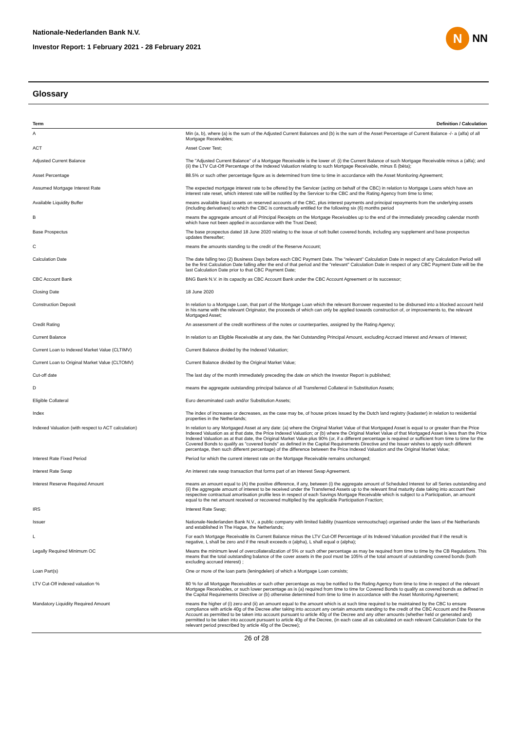Nationale-Nederlanden Bank N.V.
Investor Report: 1 February 2021 - 28 February 2021
N
NN
Glossary
| Term | Definition / Calculation |
| --- | --- |
| A | Min (a, b), where (a) is the sum of the Adjusted Current Balances and (b) is the sum of the Asset Percentage of Current Balance -/- a (alfa) of all Mortgage Receivables; |
| ACT | Asset Cover Test; |
| Adjusted Current Balance | The "Adjusted Current Balance" of a Mortgage Receivable is the lower of: (i) the Current Balance of such Mortgage Receivable minus a (alfa); and (ii) the LTV Cut-Off Percentage of the Indexed Valuation relating to such Mortgage Receivable, minus ß (bèta); |
| Asset Percentage | 88.5% or such other percentage figure as is determined from time to time in accordance with the Asset Monitoring Agreement; |
| Assumed Mortgage Interest Rate | The expected mortgage interest rate to be offered by the Servicer (acting on behalf of the CBC) in relation to Mortgage Loans which have an interest rate reset, which interest rate will be notified by the Servicer to the CBC and the Rating Agency from time to time; |
| Available Liquidity Buffer | means available liquid assets on reserved accounts of the CBC, plus interest payments and principal repayments from the underlying assets (including derivatives) to which the CBC is contractually entitled for the following six (6) months period |
| B | means the aggregate amount of all Principal Receipts on the Mortgage Receivables up to the end of the immediately preceding calendar month which have not been applied in accordance with the Trust Deed; |
| Base Prospectus | The base prospectus dated 18 June 2020 relating to the issue of soft bullet covered bonds, including any supplement and base prospectus updates thereafter; |
| C | means the amounts standing to the credit of the Reserve Account; |
| Calculation Date | The date falling two (2) Business Days before each CBC Payment Date. The "relevant" Calculation Date in respect of any Calculation Period will be the first Calculation Date falling after the end of that period and the "relevant" Calculation Date in respect of any CBC Payment Date will be the last Calculation Date prior to that CBC Payment Date; |
| CBC Account Bank | BNG Bank N.V. in its capacity as CBC Account Bank under the CBC Account Agreement or its successor; |
| Closing Date | 18 June 2020 |
| Construction Deposit | In relation to a Mortgage Loan, that part of the Mortgage Loan which the relevant Borrower requested to be disbursed into a blocked account held in his name with the relevant Originator, the proceeds of which can only be applied towards construction of, or improvements to, the relevant Mortgaged Asset; |
| Credit Rating | An assessment of the credit worthiness of the notes or counterparties, assigned by the Rating Agency; |
| Current Balance | In relation to an Eligible Receivable at any date, the Net Outstanding Principal Amount, excluding Accrued Interest and Arrears of Interest; |
| Current Loan to Indexed Market Value (CLTIMV) | Current Balance divided by the Indexed Valuation; |
| Current Loan to Original Market Value (CLTOMV) | Current Balance divided by the Original Market Value; |
| Cut-off date | The last day of the month immediately preceding the date on which the Investor Report is published; |
| D | means the aggregate outstanding principal balance of all Transferred Collateral in Substitution Assets; |
| Eligible Collateral | Euro denominated cash and/or Substitution Assets; |
| Index | The index of increases or decreases, as the case may be, of house prices issued by the Dutch land registry (kadaster) in relation to residential properties in the Netherlands; |
| Indexed Valuation (with respect to ACT calculation) | In relation to any Mortgaged Asset at any date: (a) where the Original Market Value of that Mortgaged Asset is equal to or greater than the Price Indexed Valuation as at that date, the Price Indexed Valuation; or (b) where the Original Market Value of that Mortgaged Asset is less than the Price Indexed Valuation as at that date, the Original Market Value plus 90% (or, if a different percentage is required or sufficient from time to time for the Covered Bonds to qualify as "covered bonds" as defined in the Capital Requirements Directive and the Issuer wishes to apply such different percentage, then such different percentage) of the difference between the Price Indexed Valuation and the Original Market Value; |
| Interest Rate Fixed Period | Period for which the current interest rate on the Mortgage Receivable remains unchanged; |
| Interest Rate Swap | An interest rate swap transaction that forms part of an Interest Swap Agreement. |
| Interest Reserve Required Amount | means an amount equal to (A) the positive difference, if any, between (i) the aggregate amount of Scheduled Interest for all Series outstanding and (ii) the aggregate amount of interest to be received under the Transferred Assets up to the relevant final maturity date taking into account their respective contractual amortisation profile less in respect of each Savings Mortgage Receivable which is subject to a Participation, an amount equal to the net amount received or recovered multiplied by the applicable Participation Fraction; |
| IRS | Interest Rate Swap; |
| Issuer | Nationale-Nederlanden Bank N.V., a public company with limited liability (naamloze vennootschap) organised under the laws of the Netherlands and established in The Hague, the Netherlands; |
| L | For each Mortgage Receivable its Current Balance minus the LTV Cut-Off Percentage of its Indexed Valuation provided that if the result is negative, L shall be zero and if the result exceeds α (alpha), L shall equal α (alpha); |
| Legally Required Minimum OC | Means the minimum level of overcollateralization of 5% or such other percentage as may be required from time to time by the CB Regulations. This means that the total outstanding balance of the cover assets in the pool must be 105% of the total amount of outstanding covered bonds (both excluding accrued interest) ; |
| Loan Part(s) | One or more of the loan parts (leningdelen) of which a Mortgage Loan consists; |
| LTV Cut-Off indexed valuation % | 80 % for all Mortgage Receivables or such other percentage as may be notified to the Rating Agency from time to time in respect of the relevant Mortgage Receivables, or such lower percentage as is (a) required from time to time for Covered Bonds to qualify as covered bonds as defined in the Capital Requirements Directive or (b) otherwise determined from time to time in accordance with the Asset Monitoring Agreement; |
| Mandatory Liquidity Required Amount | means the higher of (i) zero and (ii) an amount equal to the amount which is at such time required to be maintained by the CBC to ensure compliance with article 40g of the Decree after taking into account any certain amounts standing to the credit of the CBC Account and the Reserve Account as permitted to be taken into account pursuant to article 40g of the Decree and any other amounts (whether held or generated and) permitted to be taken into account pursuant to article 40g of the Decree, (in each case all as calculated on each relevant Calculation Date for the relevant period prescribed by article 40g of the Decree); |
26 of 28